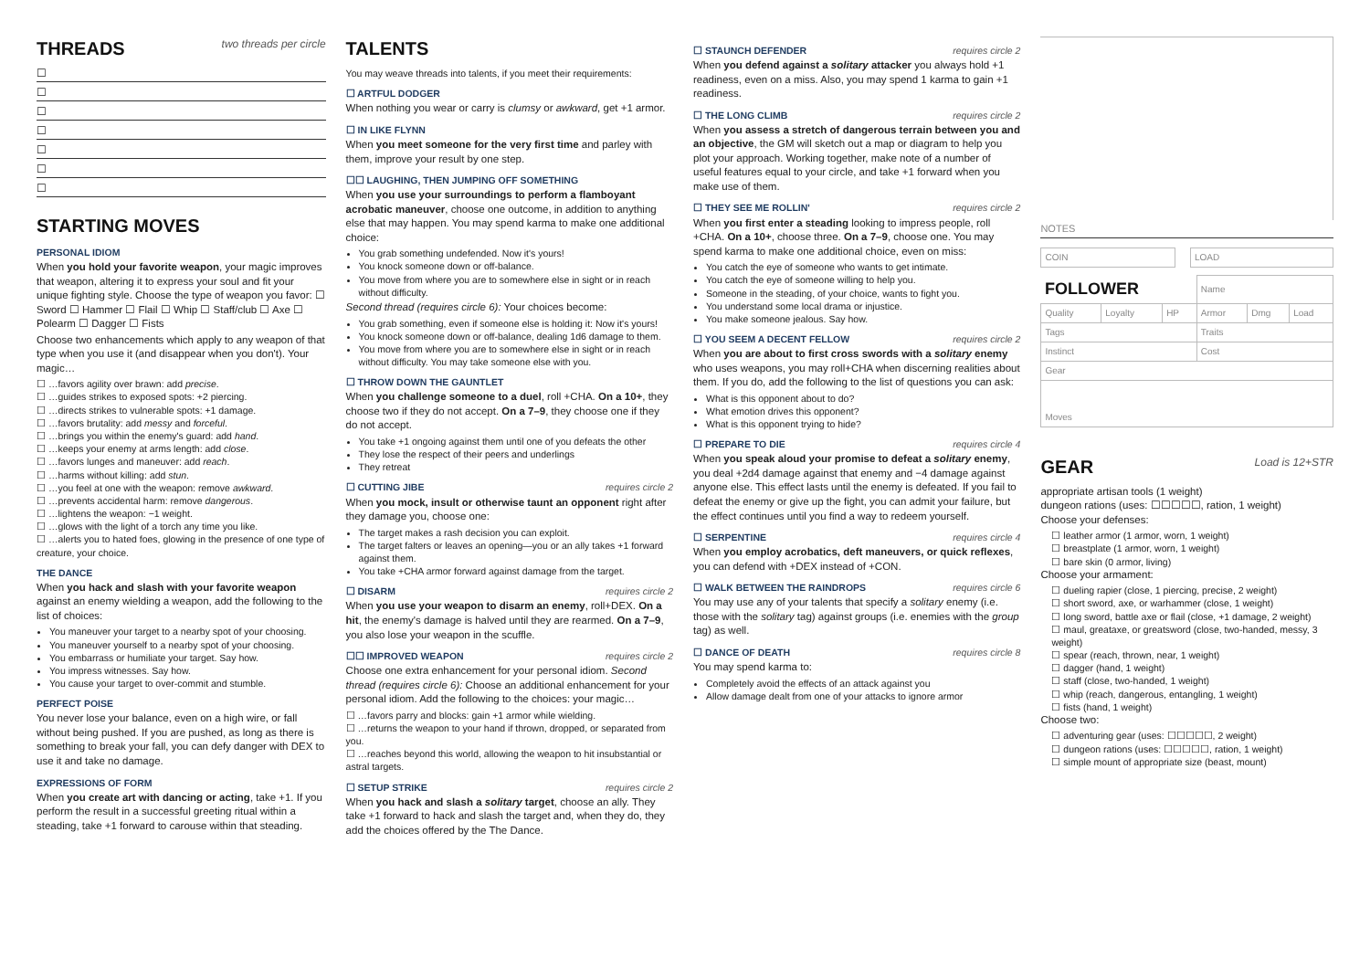THREADS two threads per circle
☐
☐
☐
☐
☐
☐
☐
STARTING MOVES
PERSONAL IDIOM
When you hold your favorite weapon, your magic improves that weapon, altering it to express your soul and fit your unique fighting style. Choose the type of weapon you favor: ☐ Sword ☐ Hammer ☐ Flail ☐ Whip ☐ Staff/club ☐ Axe ☐ Polearm ☐ Dagger ☐ Fists
Choose two enhancements which apply to any weapon of that type when you use it (and disappear when you don't). Your magic…
☐ …favors agility over brawn: add precise.
☐ …guides strikes to exposed spots: +2 piercing.
☐ …directs strikes to vulnerable spots: +1 damage.
☐ …favors brutality: add messy and forceful.
☐ …brings you within the enemy's guard: add hand.
☐ …keeps your enemy at arms length: add close.
☐ …favors lunges and maneuver: add reach.
☐ …harms without killing: add stun.
☐ …you feel at one with the weapon: remove awkward.
☐ …prevents accidental harm: remove dangerous.
☐ …lightens the weapon: −1 weight.
☐ …glows with the light of a torch any time you like.
☐ …alerts you to hated foes, glowing in the presence of one type of creature, your choice.
THE DANCE
When you hack and slash with your favorite weapon against an enemy wielding a weapon, add the following to the list of choices:
You maneuver your target to a nearby spot of your choosing.
You maneuver yourself to a nearby spot of your choosing.
You embarrass or humiliate your target. Say how.
You impress witnesses. Say how.
You cause your target to over-commit and stumble.
PERFECT POISE
You never lose your balance, even on a high wire, or fall without being pushed. If you are pushed, as long as there is something to break your fall, you can defy danger with DEX to use it and take no damage.
EXPRESSIONS OF FORM
When you create art with dancing or acting, take +1. If you perform the result in a successful greeting ritual within a steading, take +1 forward to carouse within that steading.
TALENTS
You may weave threads into talents, if you meet their requirements:
☐ ARTFUL DODGER
When nothing you wear or carry is clumsy or awkward, get +1 armor.
☐ IN LIKE FLYNN
When you meet someone for the very first time and parley with them, improve your result by one step.
☐☐ LAUGHING, THEN JUMPING OFF SOMETHING
When you use your surroundings to perform a flamboyant acrobatic maneuver, choose one outcome, in addition to anything else that may happen. You may spend karma to make one additional choice:
You grab something undefended. Now it's yours!
You knock someone down or off-balance.
You move from where you are to somewhere else in sight or in reach without difficulty.
Second thread (requires circle 6): Your choices become:
You grab something, even if someone else is holding it: Now it's yours!
You knock someone down or off-balance, dealing 1d6 damage to them.
You move from where you are to somewhere else in sight or in reach without difficulty. You may take someone else with you.
☐ THROW DOWN THE GAUNTLET
When you challenge someone to a duel, roll +CHA. On a 10+, they choose two if they do not accept. On a 7–9, they choose one if they do not accept.
You take +1 ongoing against them until one of you defeats the other
They lose the respect of their peers and underlings
They retreat
☐ CUTTING JIBE requires circle 2
When you mock, insult or otherwise taunt an opponent right after they damage you, choose one:
The target makes a rash decision you can exploit.
The target falters or leaves an opening—you or an ally takes +1 forward against them.
You take +CHA armor forward against damage from the target.
☐ DISARM requires circle 2
When you use your weapon to disarm an enemy, roll+DEX. On a hit, the enemy's damage is halved until they are rearmed. On a 7–9, you also lose your weapon in the scuffle.
☐☐ IMPROVED WEAPON requires circle 2
Choose one extra enhancement for your personal idiom. Second thread (requires circle 6): Choose an additional enhancement for your personal idiom. Add the following to the choices: your magic…
☐ …favors parry and blocks: gain +1 armor while wielding.
☐ …returns the weapon to your hand if thrown, dropped, or separated from you.
☐ …reaches beyond this world, allowing the weapon to hit insubstantial or astral targets.
☐ SETUP STRIKE requires circle 2
When you hack and slash a solitary target, choose an ally. They take +1 forward to hack and slash the target and, when they do, they add the choices offered by the The Dance.
☐ STAUNCH DEFENDER requires circle 2
When you defend against a solitary attacker you always hold +1 readiness, even on a miss. Also, you may spend 1 karma to gain +1 readiness.
☐ THE LONG CLIMB requires circle 2
When you assess a stretch of dangerous terrain between you and an objective, the GM will sketch out a map or diagram to help you plot your approach. Working together, make note of a number of useful features equal to your circle, and take +1 forward when you make use of them.
☐ THEY SEE ME ROLLIN' requires circle 2
When you first enter a steading looking to impress people, roll +CHA. On a 10+, choose three. On a 7–9, choose one. You may spend karma to make one additional choice, even on miss:
You catch the eye of someone who wants to get intimate.
You catch the eye of someone willing to help you.
Someone in the steading, of your choice, wants to fight you.
You understand some local drama or injustice.
You make someone jealous. Say how.
☐ YOU SEEM A DECENT FELLOW requires circle 2
When you are about to first cross swords with a solitary enemy who uses weapons, you may roll+CHA when discerning realities about them. If you do, add the following to the list of questions you can ask:
What is this opponent about to do?
What emotion drives this opponent?
What is this opponent trying to hide?
☐ PREPARE TO DIE requires circle 4
When you speak aloud your promise to defeat a solitary enemy, you deal +2d4 damage against that enemy and −4 damage against anyone else. This effect lasts until the enemy is defeated. If you fail to defeat the enemy or give up the fight, you can admit your failure, but the effect continues until you find a way to redeem yourself.
☐ SERPENTINE requires circle 4
When you employ acrobatics, deft maneuvers, or quick reflexes, you can defend with +DEX instead of +CON.
☐ WALK BETWEEN THE RAINDROPS requires circle 6
You may use any of your talents that specify a solitary enemy (i.e. those with the solitary tag) against groups (i.e. enemies with the group tag) as well.
☐ DANCE OF DEATH requires circle 8
You may spend karma to:
Completely avoid the effects of an attack against you
Allow damage dealt from one of your attacks to ignore armor
NOTES
| COIN | | LOAD |
| FOLLOWER | | | Name | | |
| Quality | Loyalty | HP | Armor | Dmg | Load |
| Tags | | | Traits | | |
| Instinct | | | Cost | | |
| Gear | | | | | |
| Moves | | | | | |
GEAR Load is 12+STR
appropriate artisan tools (1 weight)
dungeon rations (uses: ☐☐☐☐☐, ration, 1 weight)
Choose your defenses:
☐ leather armor (1 armor, worn, 1 weight)
☐ breastplate (1 armor, worn, 1 weight)
☐ bare skin (0 armor, living)
Choose your armament:
☐ dueling rapier (close, 1 piercing, precise, 2 weight)
☐ short sword, axe, or warhammer (close, 1 weight)
☐ long sword, battle axe or flail (close, +1 damage, 2 weight)
☐ maul, greataxe, or greatsword (close, two-handed, messy, 3 weight)
☐ spear (reach, thrown, near, 1 weight)
☐ dagger (hand, 1 weight)
☐ staff (close, two-handed, 1 weight)
☐ whip (reach, dangerous, entangling, 1 weight)
☐ fists (hand, 1 weight)
Choose two:
☐ adventuring gear (uses: ☐☐☐☐☐, 2 weight)
☐ dungeon rations (uses: ☐☐☐☐☐, ration, 1 weight)
☐ simple mount of appropriate size (beast, mount)